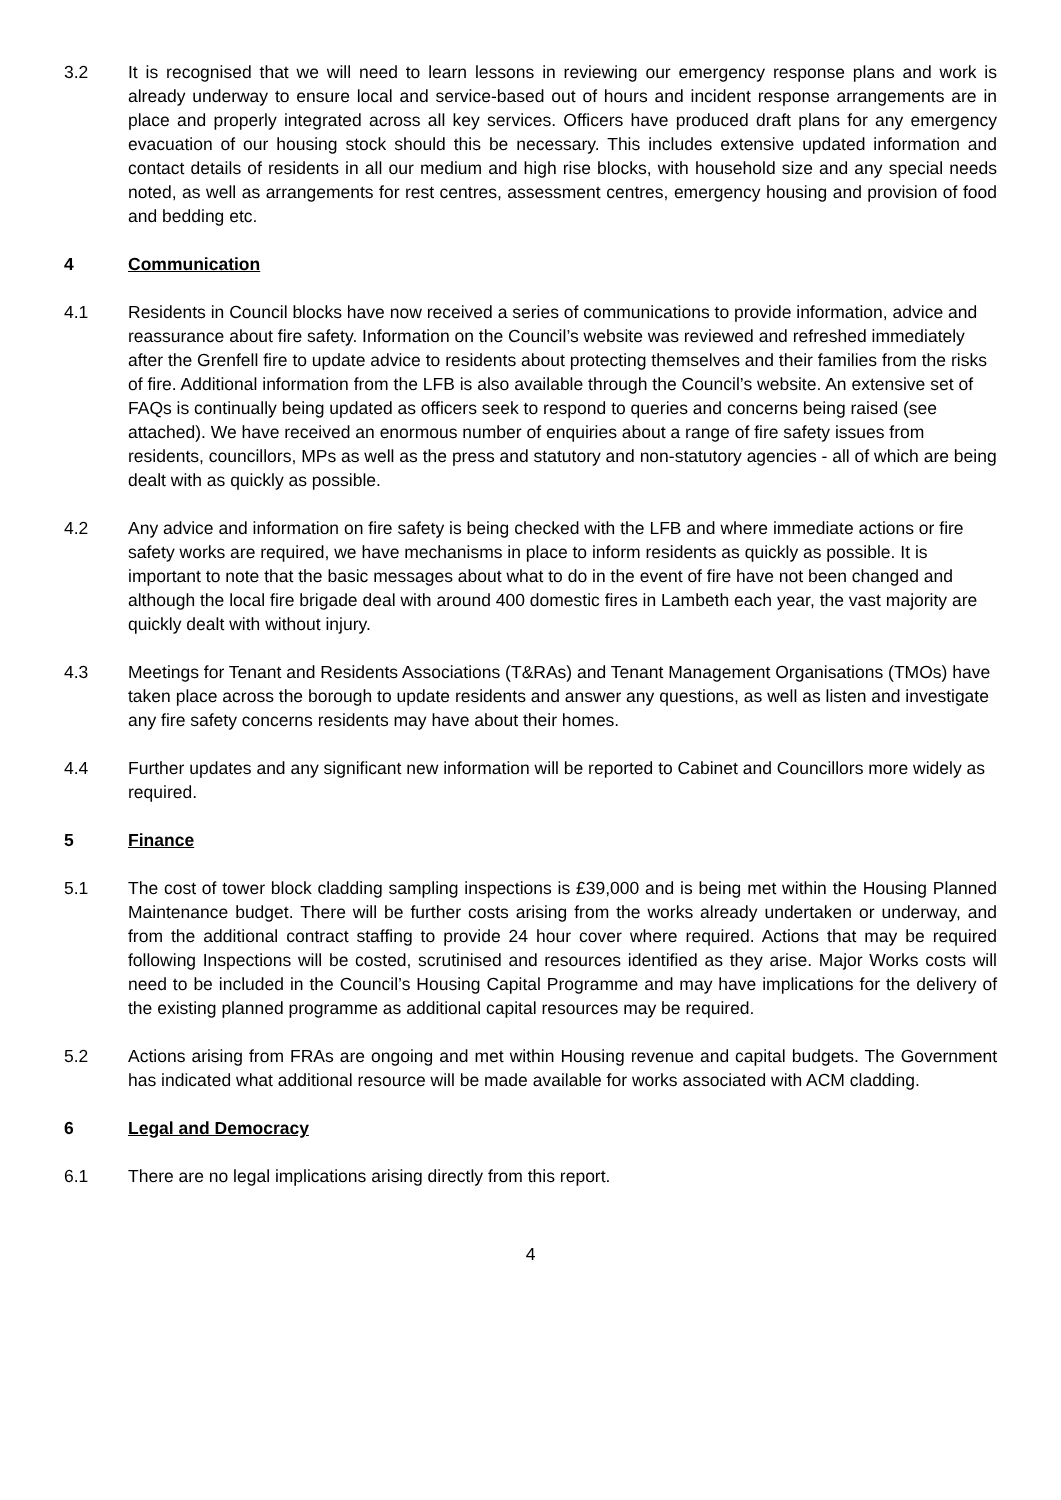3.2 It is recognised that we will need to learn lessons in reviewing our emergency response plans and work is already underway to ensure local and service-based out of hours and incident response arrangements are in place and properly integrated across all key services. Officers have produced draft plans for any emergency evacuation of our housing stock should this be necessary. This includes extensive updated information and contact details of residents in all our medium and high rise blocks, with household size and any special needs noted, as well as arrangements for rest centres, assessment centres, emergency housing and provision of food and bedding etc.
4 Communication
4.1 Residents in Council blocks have now received a series of communications to provide information, advice and reassurance about fire safety. Information on the Council’s website was reviewed and refreshed immediately after the Grenfell fire to update advice to residents about protecting themselves and their families from the risks of fire. Additional information from the LFB is also available through the Council’s website. An extensive set of FAQs is continually being updated as officers seek to respond to queries and concerns being raised (see attached). We have received an enormous number of enquiries about a range of fire safety issues from residents, councillors, MPs as well as the press and statutory and non-statutory agencies - all of which are being dealt with as quickly as possible.
4.2 Any advice and information on fire safety is being checked with the LFB and where immediate actions or fire safety works are required, we have mechanisms in place to inform residents as quickly as possible. It is important to note that the basic messages about what to do in the event of fire have not been changed and although the local fire brigade deal with around 400 domestic fires in Lambeth each year, the vast majority are quickly dealt with without injury.
4.3 Meetings for Tenant and Residents Associations (T&RAs) and Tenant Management Organisations (TMOs) have taken place across the borough to update residents and answer any questions, as well as listen and investigate any fire safety concerns residents may have about their homes.
4.4 Further updates and any significant new information will be reported to Cabinet and Councillors more widely as required.
5 Finance
5.1 The cost of tower block cladding sampling inspections is £39,000 and is being met within the Housing Planned Maintenance budget. There will be further costs arising from the works already undertaken or underway, and from the additional contract staffing to provide 24 hour cover where required. Actions that may be required following Inspections will be costed, scrutinised and resources identified as they arise. Major Works costs will need to be included in the Council’s Housing Capital Programme and may have implications for the delivery of the existing planned programme as additional capital resources may be required.
5.2 Actions arising from FRAs are ongoing and met within Housing revenue and capital budgets. The Government has indicated what additional resource will be made available for works associated with ACM cladding.
6 Legal and Democracy
6.1 There are no legal implications arising directly from this report.
4